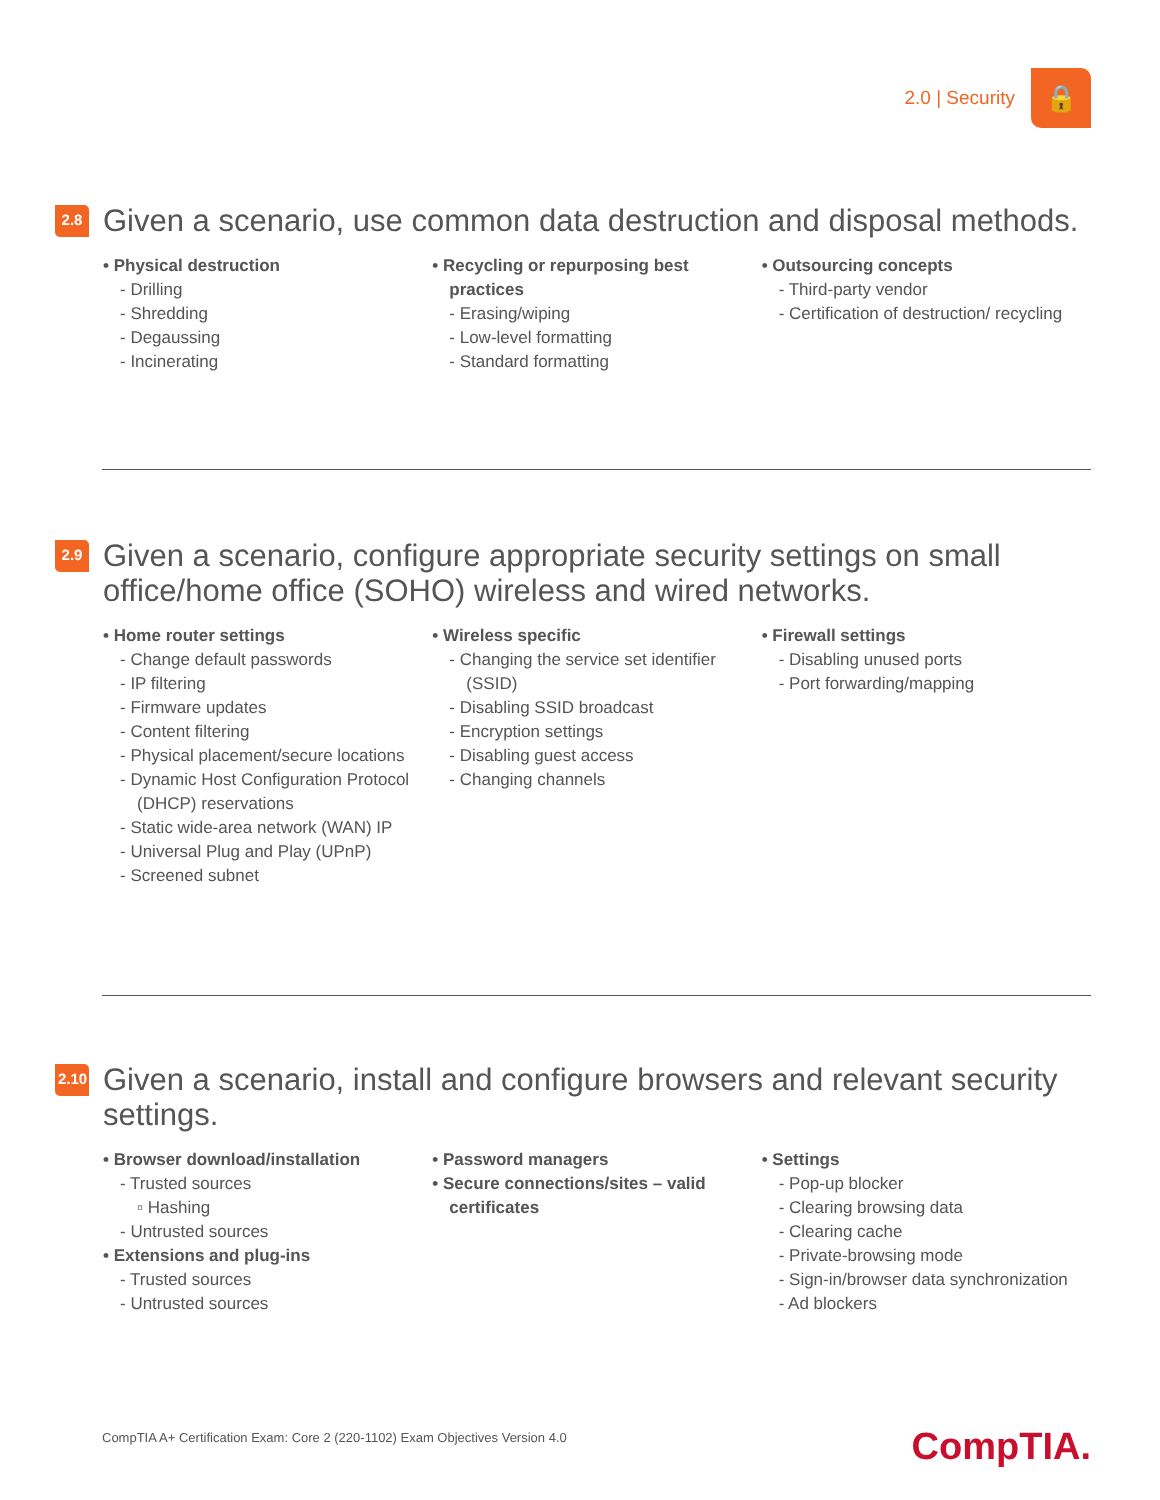2.0 | Security
🔒
2.8
Given a scenario, use common data destruction and disposal methods.
• Physical destruction
- Drilling
- Shredding
- Degaussing
- Incinerating
• Recycling or repurposing best practices
- Erasing/wiping
- Low-level formatting
- Standard formatting
• Outsourcing concepts
- Third-party vendor
- Certification of destruction/ recycling
2.9
Given a scenario, configure appropriate security settings on small office/home office (SOHO) wireless and wired networks.
• Home router settings
- Change default passwords
- IP filtering
- Firmware updates
- Content filtering
- Physical placement/secure locations
- Dynamic Host Configuration Protocol (DHCP) reservations
- Static wide-area network (WAN) IP
- Universal Plug and Play (UPnP)
- Screened subnet
• Wireless specific
- Changing the service set identifier (SSID)
- Disabling SSID broadcast
- Encryption settings
- Disabling guest access
- Changing channels
• Firewall settings
- Disabling unused ports
- Port forwarding/mapping
2.10
Given a scenario, install and configure browsers and relevant security settings.
• Browser download/installation
- Trusted sources
▫ Hashing
- Untrusted sources
• Extensions and plug-ins
- Trusted sources
- Untrusted sources
• Password managers
• Secure connections/sites – valid certificates
• Settings
- Pop-up blocker
- Clearing browsing data
- Clearing cache
- Private-browsing mode
- Sign-in/browser data synchronization
- Ad blockers
CompTIA A+ Certification Exam: Core 2 (220-1102) Exam Objectives Version 4.0
CompTIA.